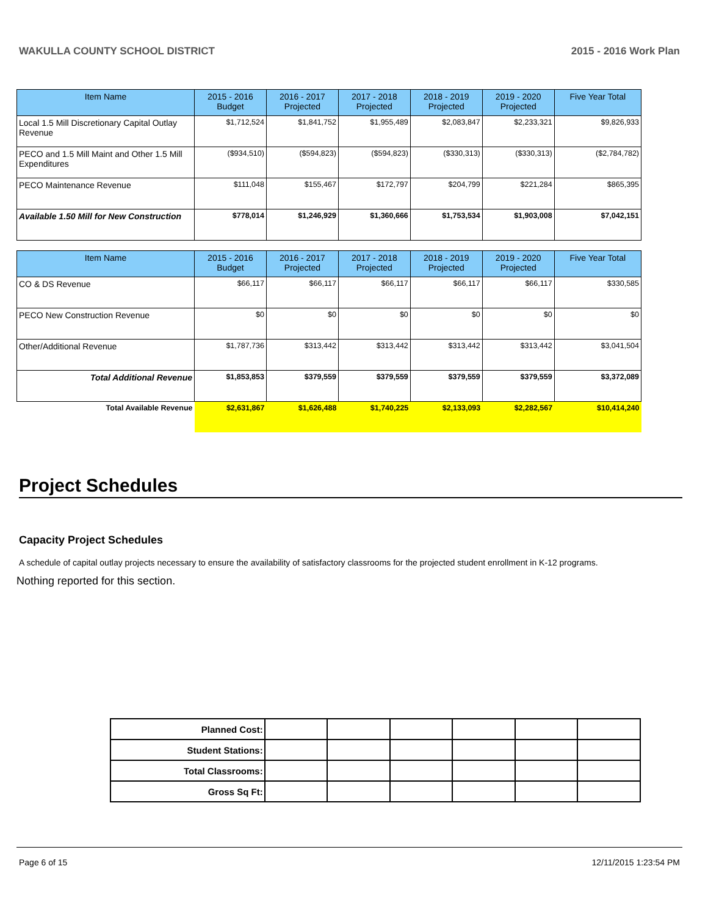WAKULLA COUNTY SCHOOL DISTRICT 2015 - 2016 Work Plan
| Item Name | 2015 - 2016 Budget | 2016 - 2017 Projected | 2017 - 2018 Projected | 2018 - 2019 Projected | 2019 - 2020 Projected | Five Year Total |
| --- | --- | --- | --- | --- | --- | --- |
| Local 1.5 Mill Discretionary Capital Outlay Revenue | $1,712,524 | $1,841,752 | $1,955,489 | $2,083,847 | $2,233,321 | $9,826,933 |
| PECO and 1.5 Mill Maint and Other 1.5 Mill Expenditures | ($934,510) | ($594,823) | ($594,823) | ($330,313) | ($330,313) | ($2,784,782) |
| PECO Maintenance Revenue | $111,048 | $155,467 | $172,797 | $204,799 | $221,284 | $865,395 |
| Available 1.50 Mill for New Construction | $778,014 | $1,246,929 | $1,360,666 | $1,753,534 | $1,903,008 | $7,042,151 |
| Item Name | 2015 - 2016 Budget | 2016 - 2017 Projected | 2017 - 2018 Projected | 2018 - 2019 Projected | 2019 - 2020 Projected | Five Year Total |
| --- | --- | --- | --- | --- | --- | --- |
| CO & DS Revenue | $66,117 | $66,117 | $66,117 | $66,117 | $66,117 | $330,585 |
| PECO New Construction Revenue | $0 | $0 | $0 | $0 | $0 | $0 |
| Other/Additional Revenue | $1,787,736 | $313,442 | $313,442 | $313,442 | $313,442 | $3,041,504 |
| Total Additional Revenue | $1,853,853 | $379,559 | $379,559 | $379,559 | $379,559 | $3,372,089 |
| Total Available Revenue | $2,631,867 | $1,626,488 | $1,740,225 | $2,133,093 | $2,282,567 | $10,414,240 |
Project Schedules
Capacity Project Schedules
A schedule of capital outlay projects necessary to ensure the availability of satisfactory classrooms for the projected student enrollment in K-12 programs.
Nothing reported for this section.
| Planned Cost: | | | | | | |
| Student Stations: | | | | | | |
| Total Classrooms: | | | | | | |
| Gross Sq Ft: | | | | | | |
Page 6 of 15 12/11/2015 1:23:54 PM